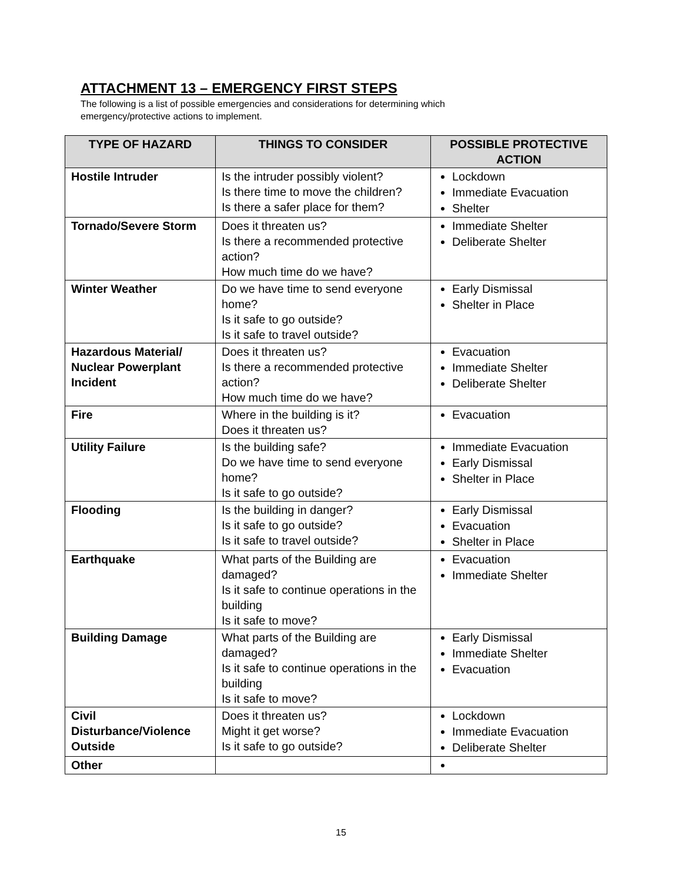ATTACHMENT 13 – EMERGENCY FIRST STEPS
The following is a list of possible emergencies and considerations for determining which emergency/protective actions to implement.
| TYPE OF HAZARD | THINGS TO CONSIDER | POSSIBLE PROTECTIVE ACTION |
| --- | --- | --- |
| Hostile Intruder | Is the intruder possibly violent? Is there time to move the children? Is there a safer place for them? | Lockdown Immediate Evacuation Shelter |
| Tornado/Severe Storm | Does it threaten us? Is there a recommended protective action? How much time do we have? | Immediate Shelter Deliberate Shelter |
| Winter Weather | Do we have time to send everyone home? Is it safe to go outside? Is it safe to travel outside? | Early Dismissal Shelter in Place |
| Hazardous Material/ Nuclear Powerplant Incident | Does it threaten us? Is there a recommended protective action? How much time do we have? | Evacuation Immediate Shelter Deliberate Shelter |
| Fire | Where in the building is it? Does it threaten us? | Evacuation |
| Utility Failure | Is the building safe? Do we have time to send everyone home? Is it safe to go outside? | Immediate Evacuation Early Dismissal Shelter in Place |
| Flooding | Is the building in danger? Is it safe to go outside? Is it safe to travel outside? | Early Dismissal Evacuation Shelter in Place |
| Earthquake | What parts of the Building are damaged? Is it safe to continue operations in the building Is it safe to move? | Evacuation Immediate Shelter |
| Building Damage | What parts of the Building are damaged? Is it safe to continue operations in the building Is it safe to move? | Early Dismissal Immediate Shelter Evacuation |
| Civil Disturbance/Violence Outside | Does it threaten us? Might it get worse? Is it safe to go outside? | Lockdown Immediate Evacuation Deliberate Shelter |
| Other | | |
15